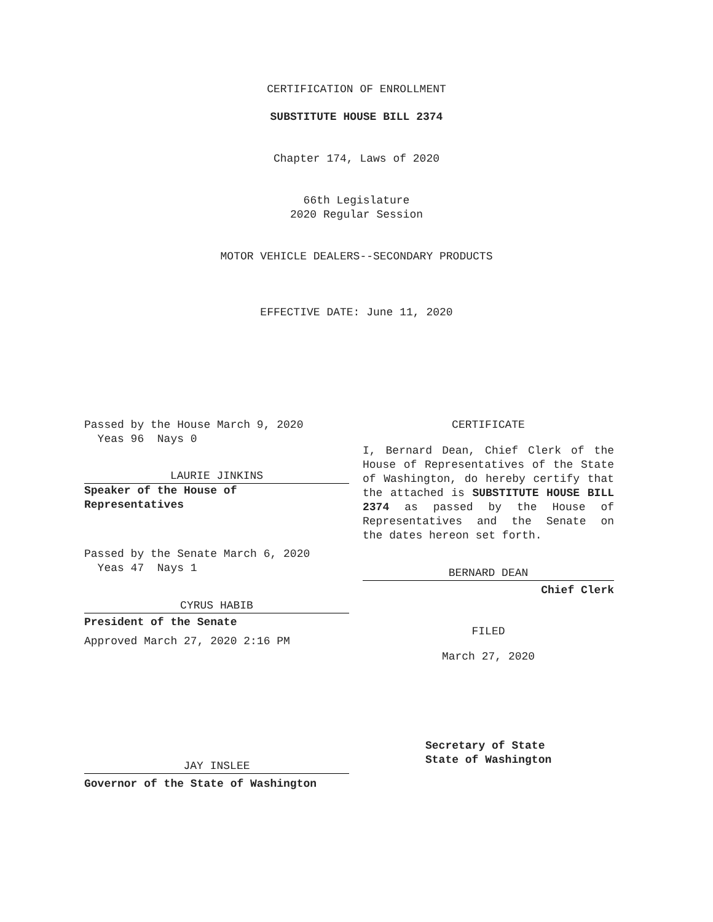CERTIFICATION OF ENROLLMENT
SUBSTITUTE HOUSE BILL 2374
Chapter 174, Laws of 2020
66th Legislature
2020 Regular Session
MOTOR VEHICLE DEALERS--SECONDARY PRODUCTS
EFFECTIVE DATE: June 11, 2020
Passed by the House March 9, 2020
Yeas 96 Nays 0
LAURIE JINKINS
Speaker of the House of
Representatives
Passed by the Senate March 6, 2020
Yeas 47 Nays 1
CYRUS HABIB
President of the Senate
Approved March 27, 2020 2:16 PM
JAY INSLEE
Governor of the State of Washington
CERTIFICATE
I, Bernard Dean, Chief Clerk of the House of Representatives of the State of Washington, do hereby certify that the attached is SUBSTITUTE HOUSE BILL 2374 as passed by the House of Representatives and the Senate on
the dates hereon set forth.
BERNARD DEAN
Chief Clerk
FILED
March 27, 2020
Secretary of State
State of Washington